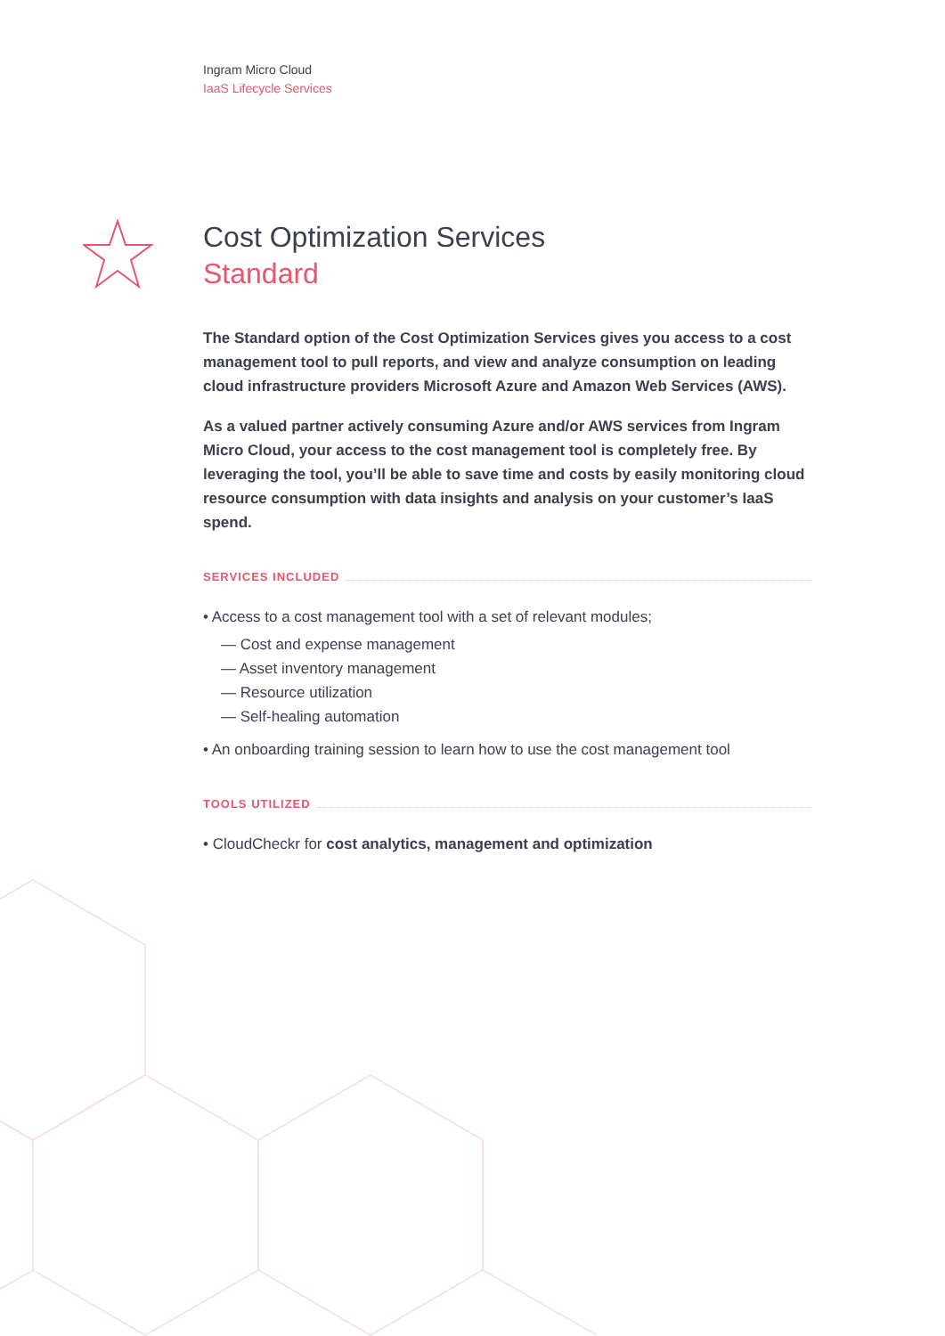Ingram Micro Cloud
IaaS Lifecycle Services
Cost Optimization Services
Standard
The Standard option of the Cost Optimization Services gives you access to a cost management tool to pull reports, and view and analyze consumption on leading cloud infrastructure providers Microsoft Azure and Amazon Web Services (AWS).
As a valued partner actively consuming Azure and/or AWS services from Ingram Micro Cloud, your access to the cost management tool is completely free. By leveraging the tool, you’ll be able to save time and costs by easily monitoring cloud resource consumption with data insights and analysis on your customer’s IaaS spend.
SERVICES INCLUDED
• Access to a cost management tool with a set of relevant modules;
— Cost and expense management
— Asset inventory management
— Resource utilization
— Self-healing automation
• An onboarding training session to learn how to use the cost management tool
TOOLS UTILIZED
• CloudCheckr for cost analytics, management and optimization